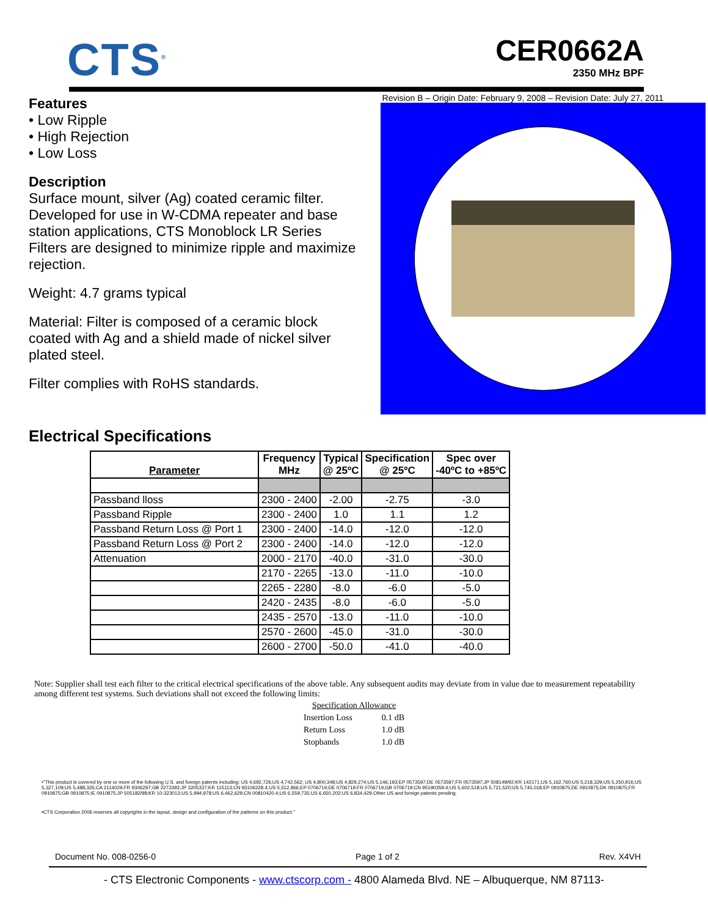CTS<sup>®</sup>
CER0662A
2350 MHz BPF
Revision B – Origin Date: February 9, 2008 – Revision Date: July 27, 2011
Features
• Low Ripple
• High Rejection
• Low Loss
Description
Surface mount, silver (Ag) coated ceramic filter. Developed for use in W-CDMA repeater and base station applications, CTS Monoblock LR Series Filters are designed to minimize ripple and maximize rejection.
Weight: 4.7 grams typical
Material: Filter is composed of a ceramic block coated with Ag and a shield made of nickel silver plated steel.
Filter complies with RoHS standards.
Electrical Specifications
| Parameter | Frequency MHz | Typical @ 25ºC | Specification @ 25ºC | Spec over -40ºC to +85ºC |
| --- | --- | --- | --- | --- |
| Passband lloss | 2300 - 2400 | -2.00 | -2.75 | -3.0 |
| Passband Ripple | 2300 - 2400 | 1.0 | 1.1 | 1.2 |
| Passband Return Loss @ Port 1 | 2300 - 2400 | -14.0 | -12.0 | -12.0 |
| Passband Return Loss @ Port 2 | 2300 - 2400 | -14.0 | -12.0 | -12.0 |
| Attenuation | 2000 - 2170 | -40.0 | -31.0 | -30.0 |
| | 2170 - 2265 | -13.0 | -11.0 | -10.0 |
| | 2265 - 2280 | -8.0 | -6.0 | -5.0 |
| | 2420 - 2435 | -8.0 | -6.0 | -5.0 |
| | 2435 - 2570 | -13.0 | -11.0 | -10.0 |
| | 2570 - 2600 | -45.0 | -31.0 | -30.0 |
| | 2600 - 2700 | -50.0 | -41.0 | -40.0 |
Note: Supplier shall test each filter to the critical electrical specifications of the above table. Any subsequent audits may deviate from in value due to measurement repeatability among different test systems. Such deviations shall not exceed the following limits:
| Specification Allowance | |
| Insertion Loss | 0.1 dB |
| Return Loss | 1.0 dB |
| Stopbands | 1.0 dB |
•"This product is covered by one or more of the following U.S. and foreign patents including: US 4,692,726;US 4,742,562; US 4,800,348;US 4,829,274;US 5,146,193;EP 0573597;DE 0573597;FR 0573597;JP 508149/92;KR 142171;US 5,162,760;US 5,218,329;US 5,250,916;US 5,327,109;US 5,488,335;CA 2114029;FR 9306297;GB 2273393;JP 3205337;KR 115113;CN 93106228.4;US 5,512,866;EP 0706719;DE 0706719;FR 0706719;GB 0706719;CN 95190359.4;US 5,602,518;US 5,721,520;US 5,745,018;EP 0910875;DE 0910875;DK 0910875;FR 0910875;GB 0910875;IE 0910875;JP 505182/98;KR 10-323013;US 5,994,978;US 6,462,629;CN 00810420.4;US 6,559,735;US 6,650,202;US 6,834,429.Other US and foreign patents pending.
•CTS Corporation 2006 reserves all copyrights in the layout, design and configuration of the patterns on this product."
Document No. 008-0256-0 Page 1 of 2 Rev. X4VH
- CTS Electronic Components - www.ctscorp.com - 4800 Alameda Blvd. NE – Albuquerque, NM 87113-